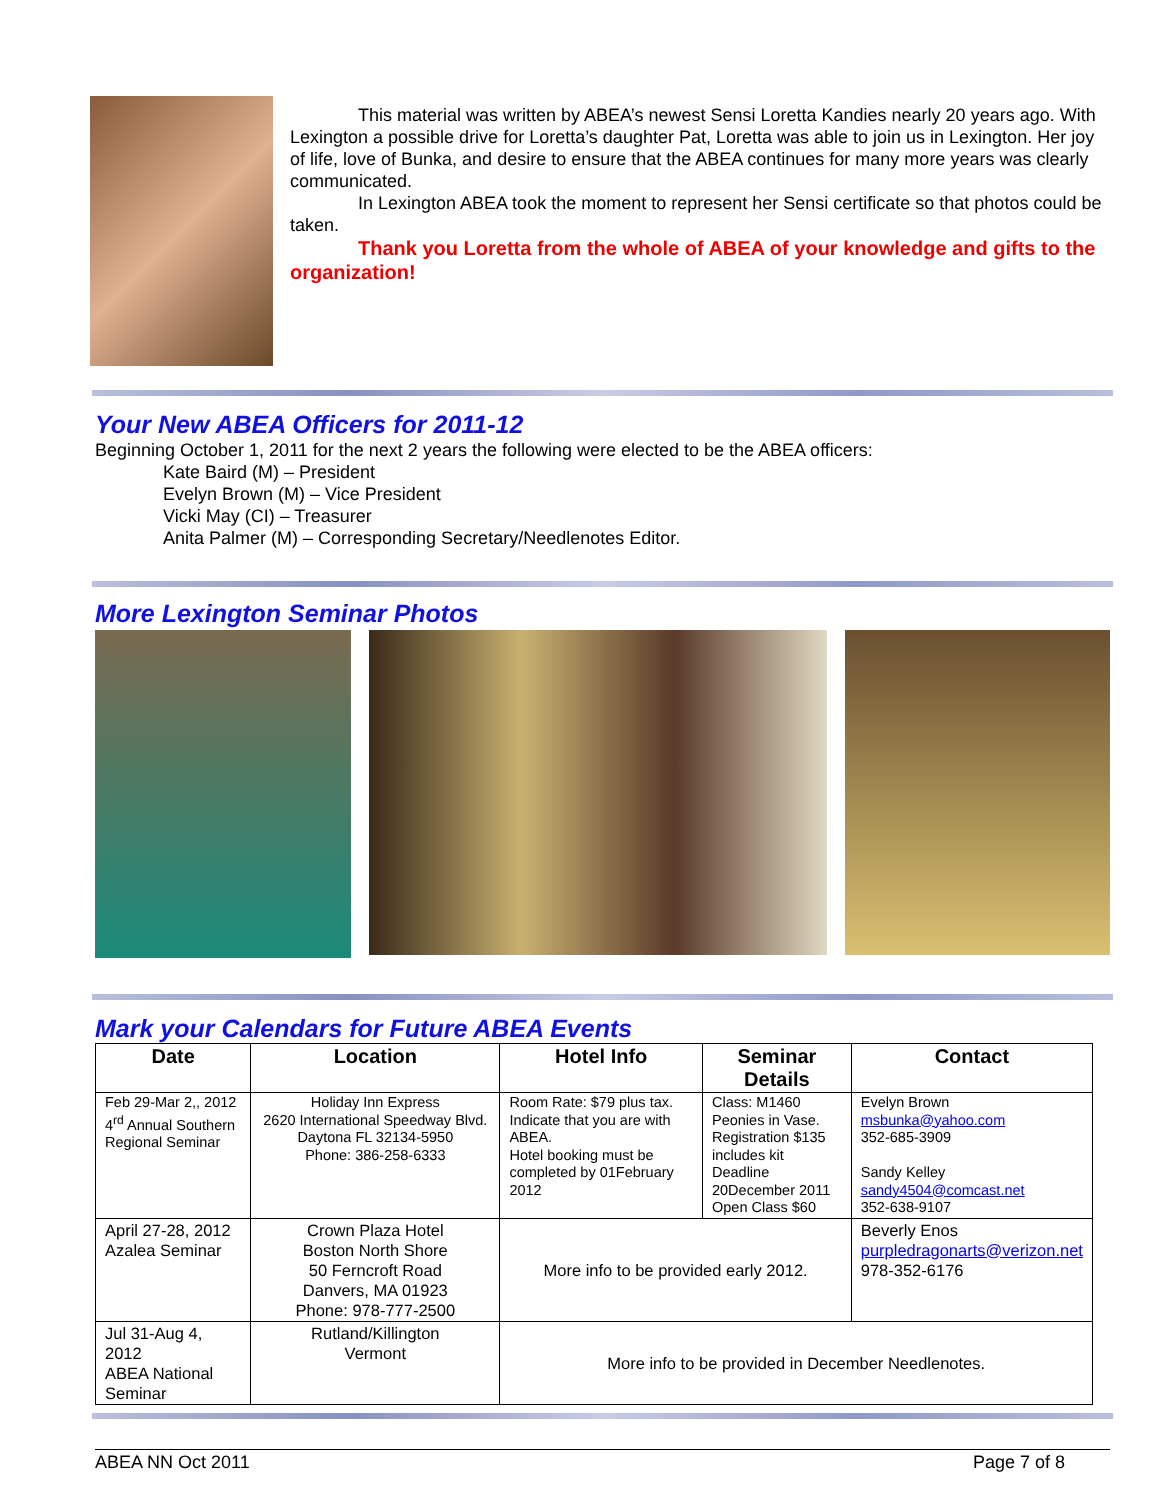This material was written by ABEA’s newest Sensi Loretta Kandies nearly 20 years ago. With Lexington a possible drive for Loretta’s daughter Pat, Loretta was able to join us in Lexington. Her joy of life, love of Bunka, and desire to ensure that the ABEA continues for many more years was clearly communicated.
In Lexington ABEA took the moment to represent her Sensi certificate so that photos could be taken.
Thank you Loretta from the whole of ABEA of your knowledge and gifts to the organization!
Your New ABEA Officers for 2011-12
Beginning October 1, 2011 for the next 2 years the following were elected to be the ABEA officers:
Kate Baird (M) – President
Evelyn Brown (M) – Vice President
Vicki May (CI) – Treasurer
Anita Palmer (M) – Corresponding Secretary/Needlenotes Editor.
More Lexington Seminar Photos
Mark your Calendars for Future ABEA Events
| Date | Location | Hotel Info | Seminar Details | Contact |
| --- | --- | --- | --- | --- |
| Feb 29-Mar 2,, 2012 4<sup>rd</sup> Annual Southern Regional Seminar | Holiday Inn Express 2620 International Speedway Blvd. Daytona FL 32134-5950 Phone: 386-258-6333 | Room Rate: $79 plus tax. Indicate that you are with ABEA. Hotel booking must be completed by 01February 2012 | Class: M1460 Peonies in Vase. Registration $135 includes kit Deadline 20December 2011 Open Class $60 | Evelyn Brown msbunka@yahoo.com 352-685-3909 Sandy Kelley sandy4504@comcast.net 352-638-9107 |
| April 27-28, 2012 Azalea Seminar | Crown Plaza Hotel Boston North Shore 50 Ferncroft Road Danvers, MA 01923 Phone: 978-777-2500 | More info to be provided early 2012. | | Beverly Enos purpledragonarts@verizon.net 978-352-6176 |
| Jul 31-Aug 4, 2012 ABEA National Seminar | Rutland/Killington Vermont | More info to be provided in December Needlenotes. | | |
ABEA NN Oct 2011 Page 7 of 8